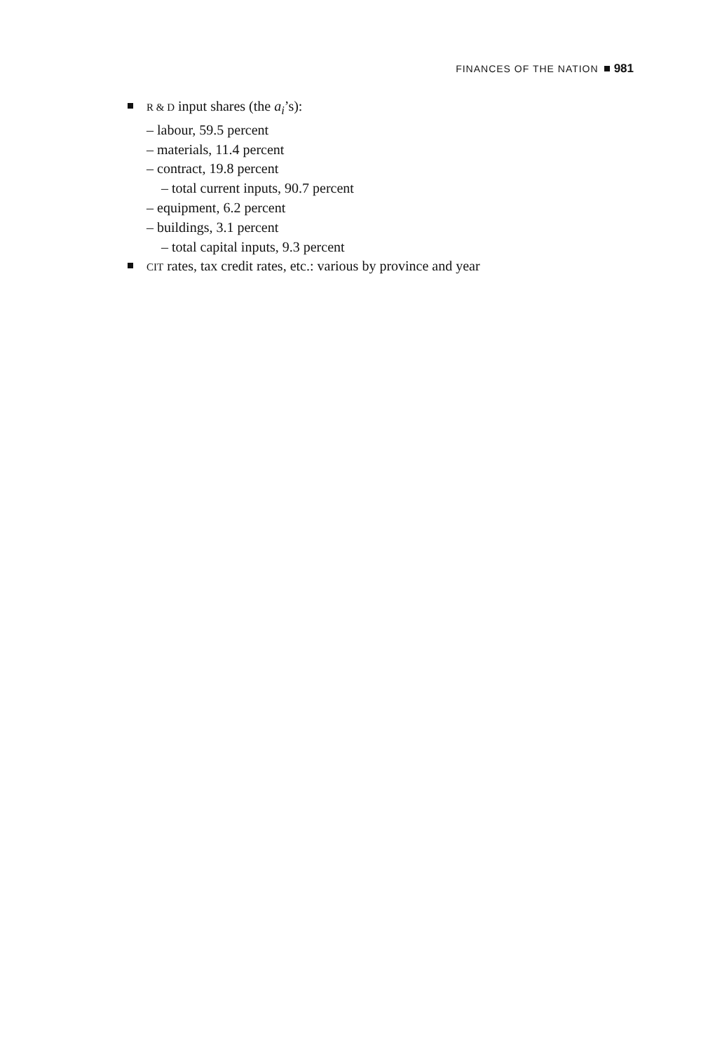FINANCES OF THE NATION 981
R & D input shares (the a<sub>i</sub>’s):
– labour, 59.5 percent
– materials, 11.4 percent
– contract, 19.8 percent
– total current inputs, 90.7 percent
– equipment, 6.2 percent
– buildings, 3.1 percent
– total capital inputs, 9.3 percent
CIT rates, tax credit rates, etc.: various by province and year